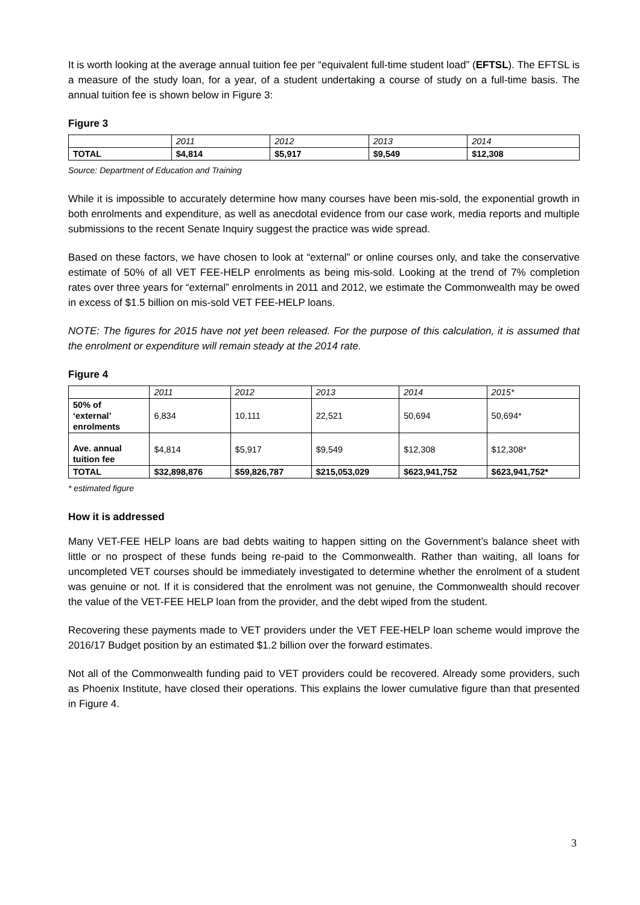It is worth looking at the average annual tuition fee per “equivalent full-time student load” (EFTSL). The EFTSL is a measure of the study loan, for a year, of a student undertaking a course of study on a full-time basis. The annual tuition fee is shown below in Figure 3:
Figure 3
| | 2011 | 2012 | 2013 | 2014 |
| --- | --- | --- | --- | --- |
| TOTAL | $4,814 | $5,917 | $9,549 | $12,308 |
Source: Department of Education and Training
While it is impossible to accurately determine how many courses have been mis-sold, the exponential growth in both enrolments and expenditure, as well as anecdotal evidence from our case work, media reports and multiple submissions to the recent Senate Inquiry suggest the practice was wide spread.
Based on these factors, we have chosen to look at “external” or online courses only, and take the conservative estimate of 50% of all VET FEE-HELP enrolments as being mis-sold. Looking at the trend of 7% completion rates over three years for “external” enrolments in 2011 and 2012, we estimate the Commonwealth may be owed in excess of $1.5 billion on mis-sold VET FEE-HELP loans.
NOTE: The figures for 2015 have not yet been released. For the purpose of this calculation, it is assumed that the enrolment or expenditure will remain steady at the 2014 rate.
Figure 4
| | 2011 | 2012 | 2013 | 2014 | 2015* |
| --- | --- | --- | --- | --- | --- |
| 50% of ‘external’ enrolments | 6,834 | 10,111 | 22,521 | 50,694 | 50,694* |
| Ave. annual tuition fee | $4,814 | $5,917 | $9,549 | $12,308 | $12,308* |
| TOTAL | $32,898,876 | $59,826,787 | $215,053,029 | $623,941,752 | $623,941,752* |
* estimated figure
How it is addressed
Many VET-FEE HELP loans are bad debts waiting to happen sitting on the Government’s balance sheet with little or no prospect of these funds being re-paid to the Commonwealth. Rather than waiting, all loans for uncompleted VET courses should be immediately investigated to determine whether the enrolment of a student was genuine or not. If it is considered that the enrolment was not genuine, the Commonwealth should recover the value of the VET-FEE HELP loan from the provider, and the debt wiped from the student.
Recovering these payments made to VET providers under the VET FEE-HELP loan scheme would improve the 2016/17 Budget position by an estimated $1.2 billion over the forward estimates.
Not all of the Commonwealth funding paid to VET providers could be recovered. Already some providers, such as Phoenix Institute, have closed their operations. This explains the lower cumulative figure than that presented in Figure 4.
3